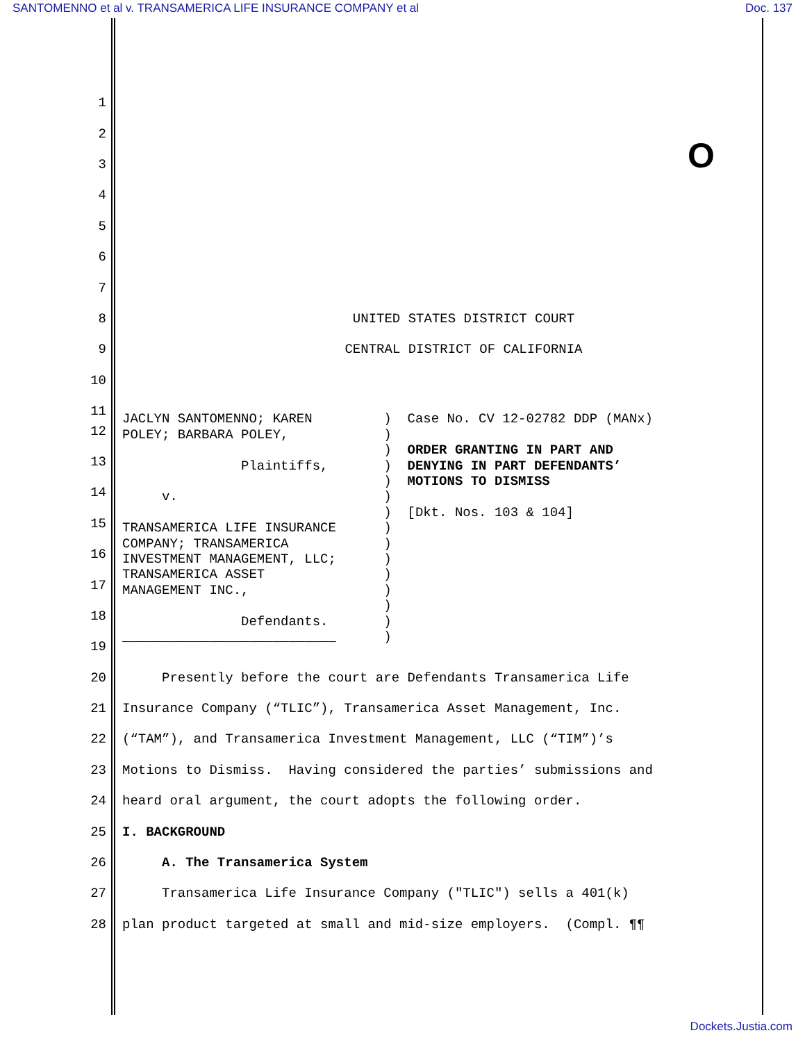SANTOMENNO et al v. TRANSAMERICA LIFE INSURANCE COMPANY et al Doc. 137
O
1
2
3
4
5
6
7
8 UNITED STATES DISTRICT COURT
9 CENTRAL DISTRICT OF CALIFORNIA
10
11
JACLYN SANTOMENNO; KAREN POLEY; BARBARA POLEY, Plaintiffs, v. TRANSAMERICA LIFE INSURANCE COMPANY; TRANSAMERICA INVESTMENT MANAGEMENT, LLC; TRANSAMERICA ASSET MANAGEMENT INC., Defendants. ___________________________
) ) ) ) ) ) ) ) ) ) ) ) ) ) )
Case No. CV 12-02782 DDP (MANx) ORDER GRANTING IN PART AND DENYING IN PART DEFENDANTS’ MOTIONS TO DISMISS [Dkt. Nos. 103 & 104]
12
13
14
15
16
17
18
19
20 Presently before the court are Defendants Transamerica Life
21 Insurance Company (“TLIC”), Transamerica Asset Management, Inc.
22 (“TAM”), and Transamerica Investment Management, LLC (“TIM”)’s
23 Motions to Dismiss. Having considered the parties’ submissions and
24 heard oral argument, the court adopts the following order.
25 I. BACKGROUND
26 A. The Transamerica System
27 Transamerica Life Insurance Company ("TLIC") sells a 401(k)
28 plan product targeted at small and mid-size employers. (Compl. ¶¶
Dockets.Justia.com